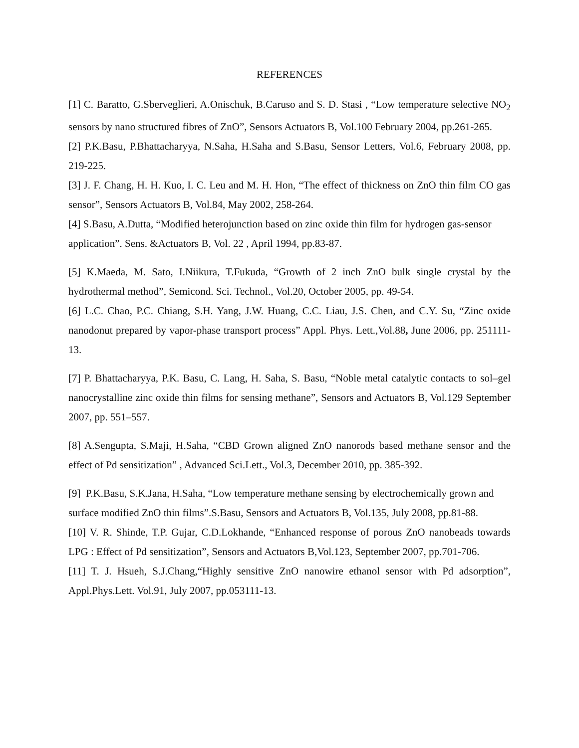REFERENCES
[1] C. Baratto, G.Sberveglieri, A.Onischuk, B.Caruso and S. D. Stasi , “Low temperature selective NO<sub>2</sub> sensors by nano structured fibres of ZnO”, Sensors Actuators B, Vol.100 February 2004, pp.261-265.
[2] P.K.Basu, P.Bhattacharyya, N.Saha, H.Saha and S.Basu, Sensor Letters, Vol.6, February 2008, pp. 219-225.
[3] J. F. Chang, H. H. Kuo, I. C. Leu and M. H. Hon, “The effect of thickness on ZnO thin film CO gas sensor”, Sensors Actuators B, Vol.84, May 2002, 258-264.
[4] S.Basu, A.Dutta, “Modified heterojunction based on zinc oxide thin film for hydrogen gas-sensor application”. Sens. &Actuators B, Vol. 22 , April 1994, pp.83-87.
[5] K.Maeda, M. Sato, I.Niikura, T.Fukuda, “Growth of 2 inch ZnO bulk single crystal by the hydrothermal method”, Semicond. Sci. Technol., Vol.20, October 2005, pp. 49-54.
[6] L.C. Chao, P.C. Chiang, S.H. Yang, J.W. Huang, C.C. Liau, J.S. Chen, and C.Y. Su, “Zinc oxide nanodonut prepared by vapor-phase transport process” Appl. Phys. Lett.,Vol.88, June 2006, pp. 251111-13.
[7] P. Bhattacharyya, P.K. Basu, C. Lang, H. Saha, S. Basu, “Noble metal catalytic contacts to sol–gel nanocrystalline zinc oxide thin films for sensing methane”, Sensors and Actuators B, Vol.129 September 2007, pp. 551–557.
[8] A.Sengupta, S.Maji, H.Saha, “CBD Grown aligned ZnO nanorods based methane sensor and the effect of Pd sensitization” , Advanced Sci.Lett., Vol.3, December 2010, pp. 385-392.
[9] P.K.Basu, S.K.Jana, H.Saha, “Low temperature methane sensing by electrochemically grown and surface modified ZnO thin films”.S.Basu, Sensors and Actuators B, Vol.135, July 2008, pp.81-88.
[10] V. R. Shinde, T.P. Gujar, C.D.Lokhande, “Enhanced response of porous ZnO nanobeads towards LPG : Effect of Pd sensitization”, Sensors and Actuators B,Vol.123, September 2007, pp.701-706.
[11] T. J. Hsueh, S.J.Chang,“Highly sensitive ZnO nanowire ethanol sensor with Pd adsorption”, Appl.Phys.Lett. Vol.91, July 2007, pp.053111-13.